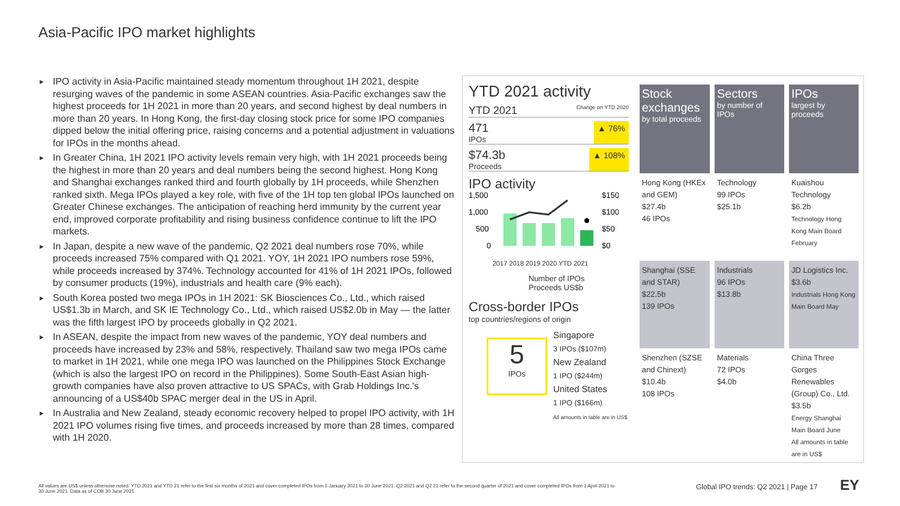Asia-Pacific IPO market highlights
► IPO activity in Asia-Pacific maintained steady momentum throughout 1H 2021, despite resurging waves of the pandemic in some ASEAN countries. Asia-Pacific exchanges saw the highest proceeds for 1H 2021 in more than 20 years, and second highest by deal numbers in more than 20 years. In Hong Kong, the first-day closing stock price for some IPO companies dipped below the initial offering price, raising concerns and a potential adjustment in valuations for IPOs in the months ahead.
► In Greater China, 1H 2021 IPO activity levels remain very high, with 1H 2021 proceeds being the highest in more than 20 years and deal numbers being the second highest. Hong Kong and Shanghai exchanges ranked third and fourth globally by 1H proceeds, while Shenzhen ranked sixth. Mega IPOs played a key role, with five of the 1H top ten global IPOs launched on Greater Chinese exchanges. The anticipation of reaching herd immunity by the current year end, improved corporate profitability and rising business confidence continue to lift the IPO markets.
► In Japan, despite a new wave of the pandemic, Q2 2021 deal numbers rose 70%, while proceeds increased 75% compared with Q1 2021. YOY, 1H 2021 IPO numbers rose 59%, while proceeds increased by 374%. Technology accounted for 41% of 1H 2021 IPOs, followed by consumer products (19%), industrials and health care (9% each).
► South Korea posted two mega IPOs in 1H 2021: SK Biosciences Co., Ltd., which raised US$1.3b in March, and SK IE Technology Co., Ltd., which raised US$2.0b in May — the latter was the fifth largest IPO by proceeds globally in Q2 2021.
► In ASEAN, despite the impact from new waves of the pandemic, YOY deal numbers and proceeds have increased by 23% and 58%, respectively. Thailand saw two mega IPOs came to market in 1H 2021, while one mega IPO was launched on the Philippines Stock Exchange (which is also the largest IPO on record in the Philippines). Some South-East Asian high-growth companies have also proven attractive to US SPACs, with Grab Holdings Inc.'s announcing of a US$40b SPAC merger deal in the US in April.
► In Australia and New Zealand, steady economic recovery helped to propel IPO activity, with 1H 2021 IPO volumes rising five times, and proceeds increased by more than 28 times, compared with 1H 2020.
YTD 2021 activity
YTD 2021 Change on YTD 2020
471
IPOs ▲ 76%
$74.3b
Proceeds ▲ 108%
IPO activity
1,500
1,000
500
0
$150
$100
$50
$0
2017 2018 2019 2020 YTD 2021
Number of IPOs
Proceeds US$b
Cross-border IPOs
top countries/regions of origin
5
IPOs
Singapore
3 IPOs ($107m)
New Zealand
1 IPO ($244m)
United States
1 IPO ($166m)
All amounts in table are in US$
| Stock exchanges by total proceeds | Sectors by number of IPOs | IPOs largest by proceeds |
| --- | --- | --- |
| Hong Kong (HKEx and GEM) $27.4b 46 IPOs | Technology 99 IPOs $25.1b | Kuaishou Technology $6.2b Technology Hong Kong Main Board February |
| Shanghai (SSE and STAR) $22.5b 139 IPOs | Industrials 96 IPOs $13.8b | JD Logistics Inc. $3.6b Industrials Hong Kong Main Board May |
| Shenzhen (SZSE and Chinext) $10.4b 108 IPOs | Materials 72 IPOs $4.0b | China Three Gorges Renewables (Group) Co., Ltd. $3.5b Energy Shanghai Main Board June All amounts in table are in US$ |
All values are US$ unless otherwise noted. YTD 2021 and YTD 21 refer to the first six months of 2021 and cover completed IPOs from 1 January 2021 to 30 June 2021. Q2 2021 and Q2 21 refer to the second quarter of 2021 and cover completed IPOs from 1 April 2021 to 30 June 2021. Data as of COB 30 June 2021.
Global IPO trends: Q2 2021 | Page 17
EY